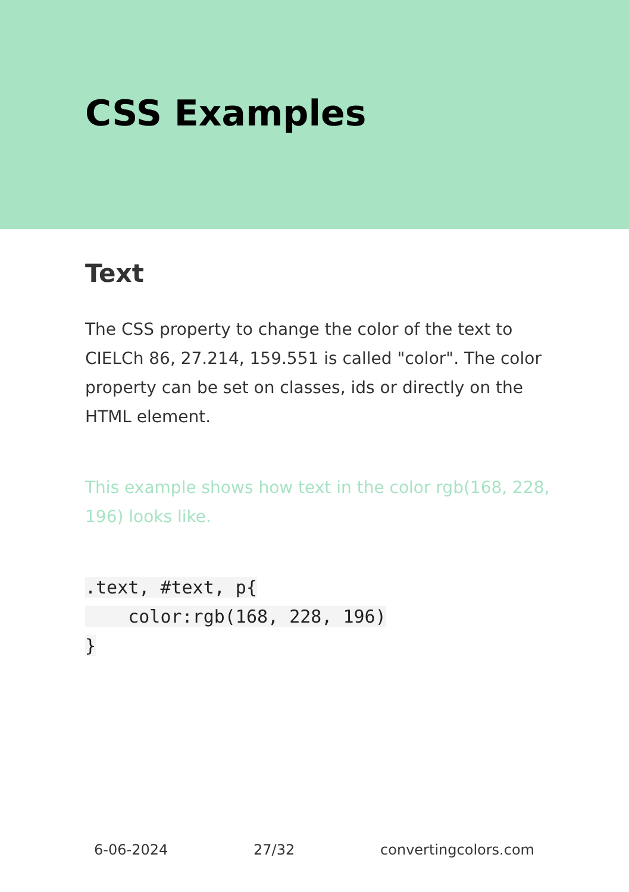CSS Examples
Text
The CSS property to change the color of the text to CIELCh 86, 27.214, 159.551 is called "color". The color property can be set on classes, ids or directly on the HTML element.
This example shows how text in the color rgb(168, 228, 196) looks like.
.text, #text, p{
    color:rgb(168, 228, 196)
}
6-06-2024 27/32 convertingcolors.com